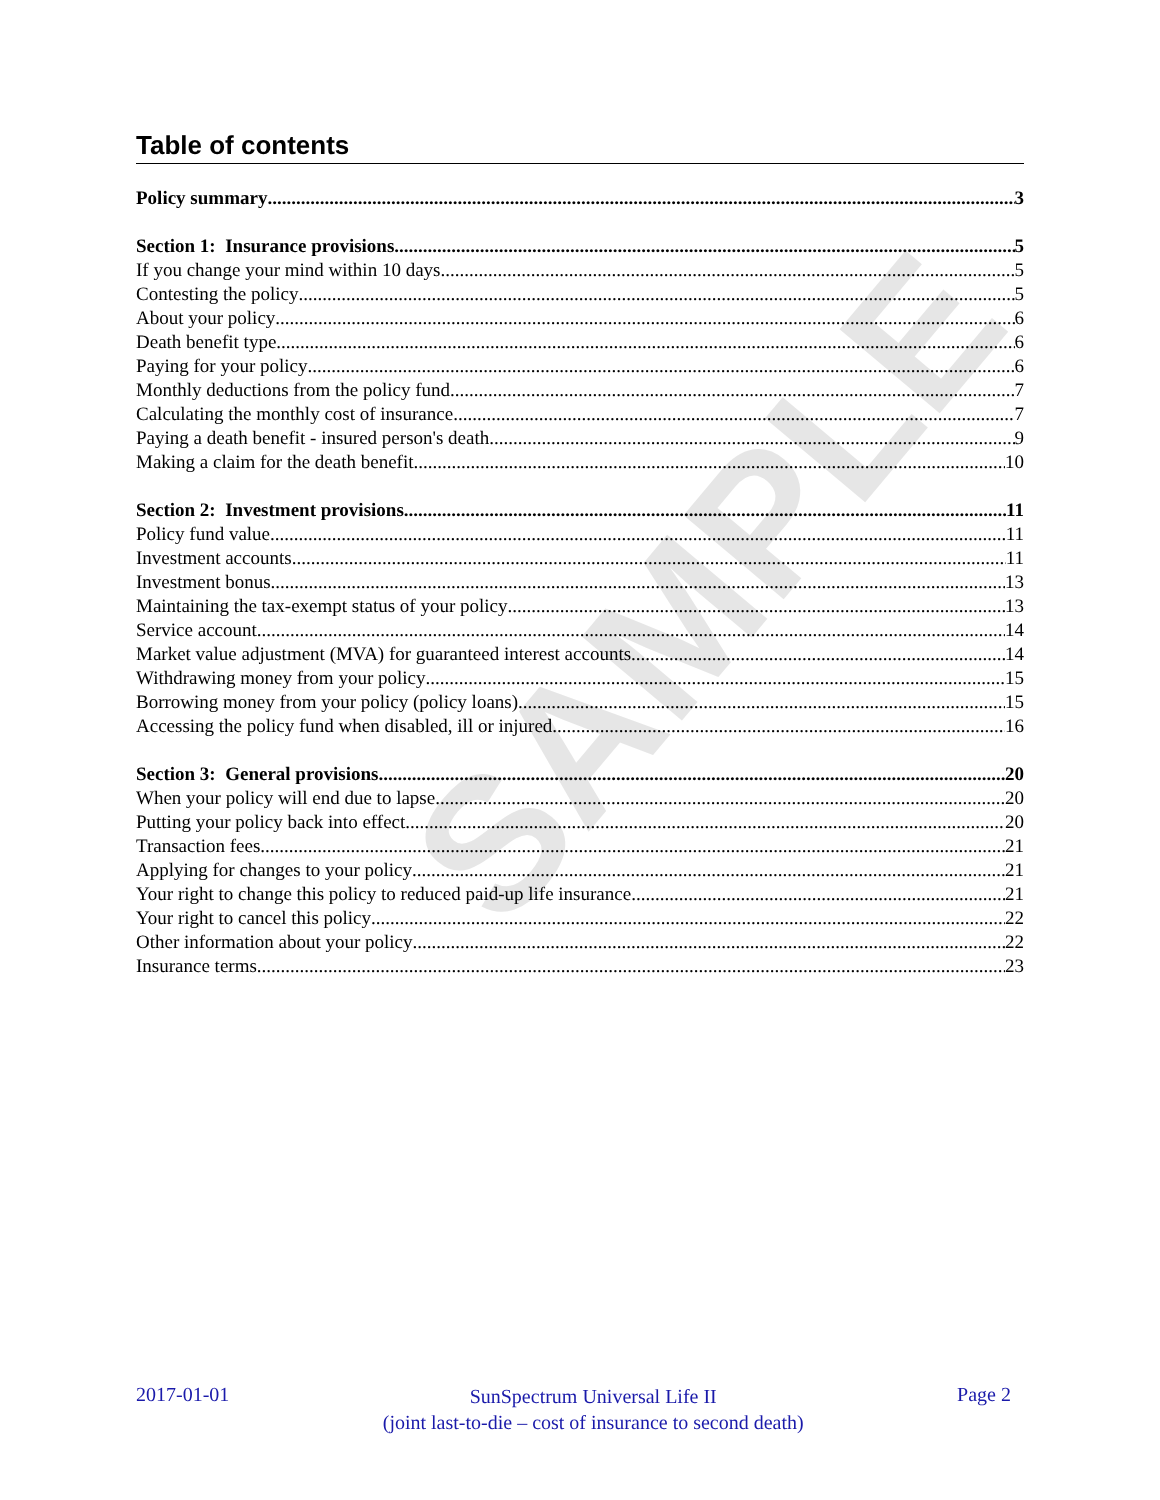SAMPLE
Table of contents
Policy summary 3
Section 1: Insurance provisions 5
If you change your mind within 10 days 5
Contesting the policy 5
About your policy 6
Death benefit type 6
Paying for your policy 6
Monthly deductions from the policy fund 7
Calculating the monthly cost of insurance 7
Paying a death benefit - insured person's death 9
Making a claim for the death benefit 10
Section 2: Investment provisions 11
Policy fund value 11
Investment accounts 11
Investment bonus 13
Maintaining the tax-exempt status of your policy 13
Service account 14
Market value adjustment (MVA) for guaranteed interest accounts 14
Withdrawing money from your policy 15
Borrowing money from your policy (policy loans) 15
Accessing the policy fund when disabled, ill or injured 16
Section 3: General provisions 20
When your policy will end due to lapse 20
Putting your policy back into effect 20
Transaction fees 21
Applying for changes to your policy 21
Your right to change this policy to reduced paid-up life insurance 21
Your right to cancel this policy 22
Other information about your policy 22
Insurance terms 23
2017-01-01
SunSpectrum Universal Life II
(joint last-to-die – cost of insurance to second death)
Page 2